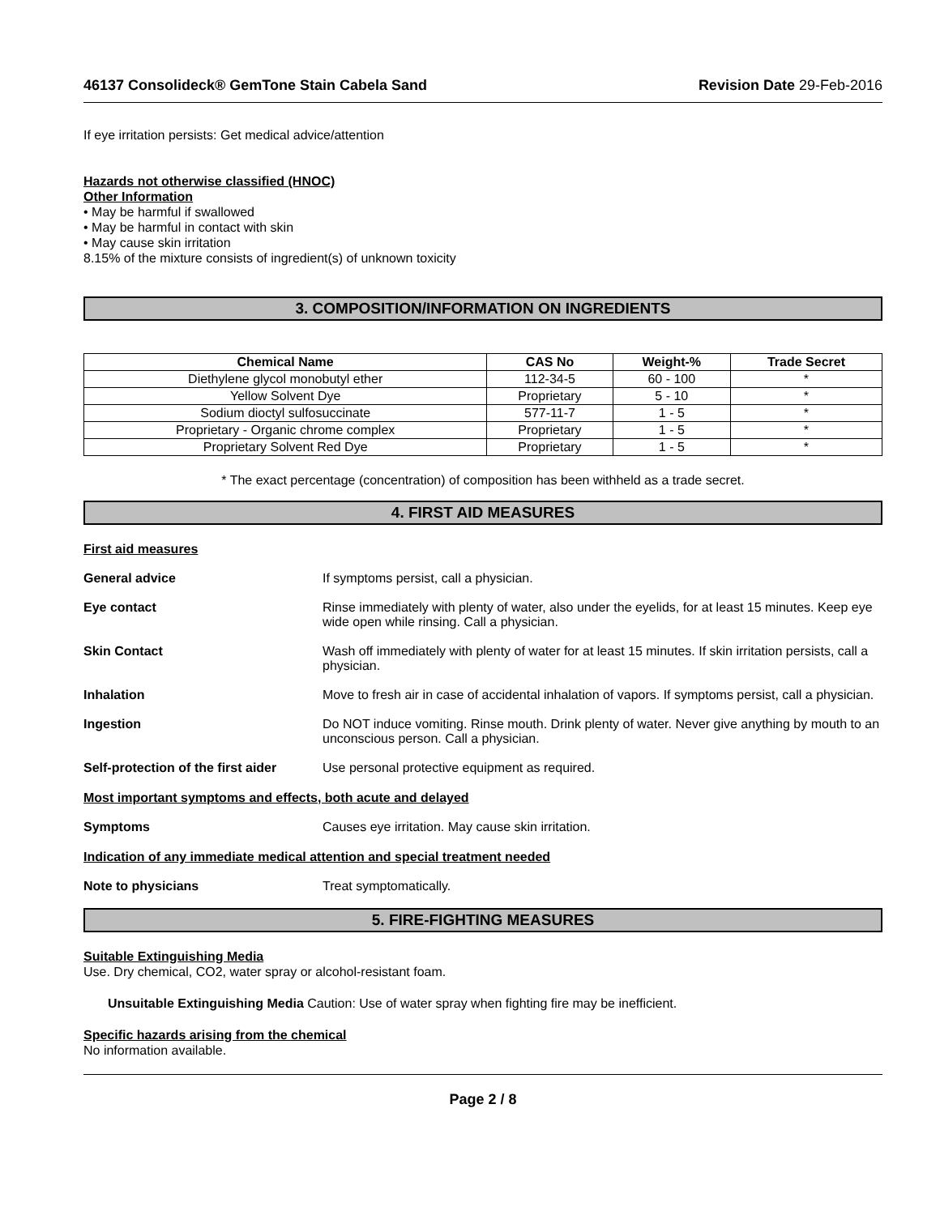46137 Consolideck® GemTone Stain Cabela Sand Revision Date 29-Feb-2016
If eye irritation persists: Get medical advice/attention
Hazards not otherwise classified (HNOC)
Other Information
• May be harmful if swallowed
• May be harmful in contact with skin
• May cause skin irritation
8.15% of the mixture consists of ingredient(s) of unknown toxicity
3. COMPOSITION/INFORMATION ON INGREDIENTS
| Chemical Name | CAS No | Weight-% | Trade Secret |
| --- | --- | --- | --- |
| Diethylene glycol monobutyl ether | 112-34-5 | 60 - 100 | * |
| Yellow Solvent Dye | Proprietary | 5 - 10 | * |
| Sodium dioctyl sulfosuccinate | 577-11-7 | 1 - 5 | * |
| Proprietary - Organic chrome complex | Proprietary | 1 - 5 | * |
| Proprietary Solvent Red Dye | Proprietary | 1 - 5 | * |
* The exact percentage (concentration) of composition has been withheld as a trade secret.
4. FIRST AID MEASURES
First aid measures
General advice If symptoms persist, call a physician.
Eye contact Rinse immediately with plenty of water, also under the eyelids, for at least 15 minutes. Keep eye wide open while rinsing. Call a physician.
Skin Contact Wash off immediately with plenty of water for at least 15 minutes. If skin irritation persists, call a physician.
Inhalation Move to fresh air in case of accidental inhalation of vapors. If symptoms persist, call a physician.
Ingestion Do NOT induce vomiting. Rinse mouth. Drink plenty of water. Never give anything by mouth to an unconscious person. Call a physician.
Self-protection of the first aider
Use personal protective equipment as required.
Most important symptoms and effects, both acute and delayed
Symptoms Causes eye irritation. May cause skin irritation.
Indication of any immediate medical attention and special treatment needed
Note to physicians Treat symptomatically.
5. FIRE-FIGHTING MEASURES
Suitable Extinguishing Media
Use. Dry chemical, CO2, water spray or alcohol-resistant foam.
Unsuitable Extinguishing Media Caution: Use of water spray when fighting fire may be inefficient.
Specific hazards arising from the chemical
No information available.
Page 2 / 8